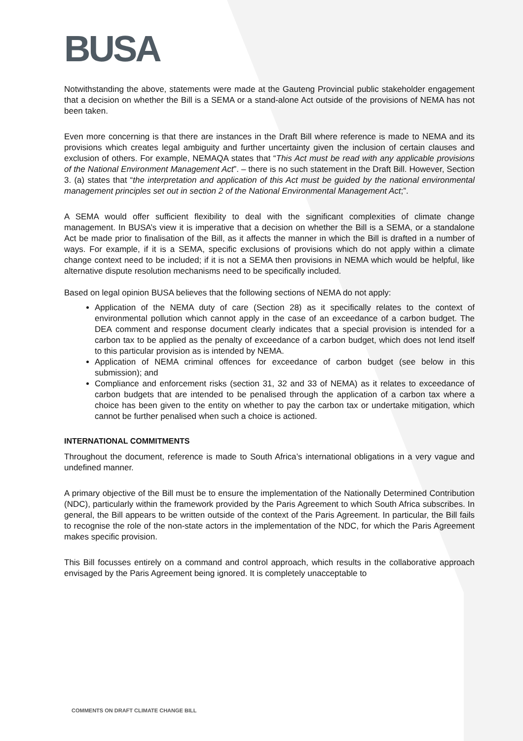BUSA
Notwithstanding the above, statements were made at the Gauteng Provincial public stakeholder engagement that a decision on whether the Bill is a SEMA or a stand-alone Act outside of the provisions of NEMA has not been taken.
Even more concerning is that there are instances in the Draft Bill where reference is made to NEMA and its provisions which creates legal ambiguity and further uncertainty given the inclusion of certain clauses and exclusion of others. For example, NEMAQA states that “This Act must be read with any applicable provisions of the National Environment Management Act”. – there is no such statement in the Draft Bill. However, Section 3. (a) states that “the interpretation and application of this Act must be guided by the national environmental management principles set out in section 2 of the National Environmental Management Act;”.
A SEMA would offer sufficient flexibility to deal with the significant complexities of climate change management. In BUSA’s view it is imperative that a decision on whether the Bill is a SEMA, or a standalone Act be made prior to finalisation of the Bill, as it affects the manner in which the Bill is drafted in a number of ways. For example, if it is a SEMA, specific exclusions of provisions which do not apply within a climate change context need to be included; if it is not a SEMA then provisions in NEMA which would be helpful, like alternative dispute resolution mechanisms need to be specifically included.
Based on legal opinion BUSA believes that the following sections of NEMA do not apply:
Application of the NEMA duty of care (Section 28) as it specifically relates to the context of environmental pollution which cannot apply in the case of an exceedance of a carbon budget. The DEA comment and response document clearly indicates that a special provision is intended for a carbon tax to be applied as the penalty of exceedance of a carbon budget, which does not lend itself to this particular provision as is intended by NEMA.
Application of NEMA criminal offences for exceedance of carbon budget (see below in this submission); and
Compliance and enforcement risks (section 31, 32 and 33 of NEMA) as it relates to exceedance of carbon budgets that are intended to be penalised through the application of a carbon tax where a choice has been given to the entity on whether to pay the carbon tax or undertake mitigation, which cannot be further penalised when such a choice is actioned.
INTERNATIONAL COMMITMENTS
Throughout the document, reference is made to South Africa’s international obligations in a very vague and undefined manner.
A primary objective of the Bill must be to ensure the implementation of the Nationally Determined Contribution (NDC), particularly within the framework provided by the Paris Agreement to which South Africa subscribes. In general, the Bill appears to be written outside of the context of the Paris Agreement. In particular, the Bill fails to recognise the role of the non-state actors in the implementation of the NDC, for which the Paris Agreement makes specific provision.
This Bill focusses entirely on a command and control approach, which results in the collaborative approach envisaged by the Paris Agreement being ignored. It is completely unacceptable to
COMMENTS ON DRAFT CLIMATE CHANGE BILL